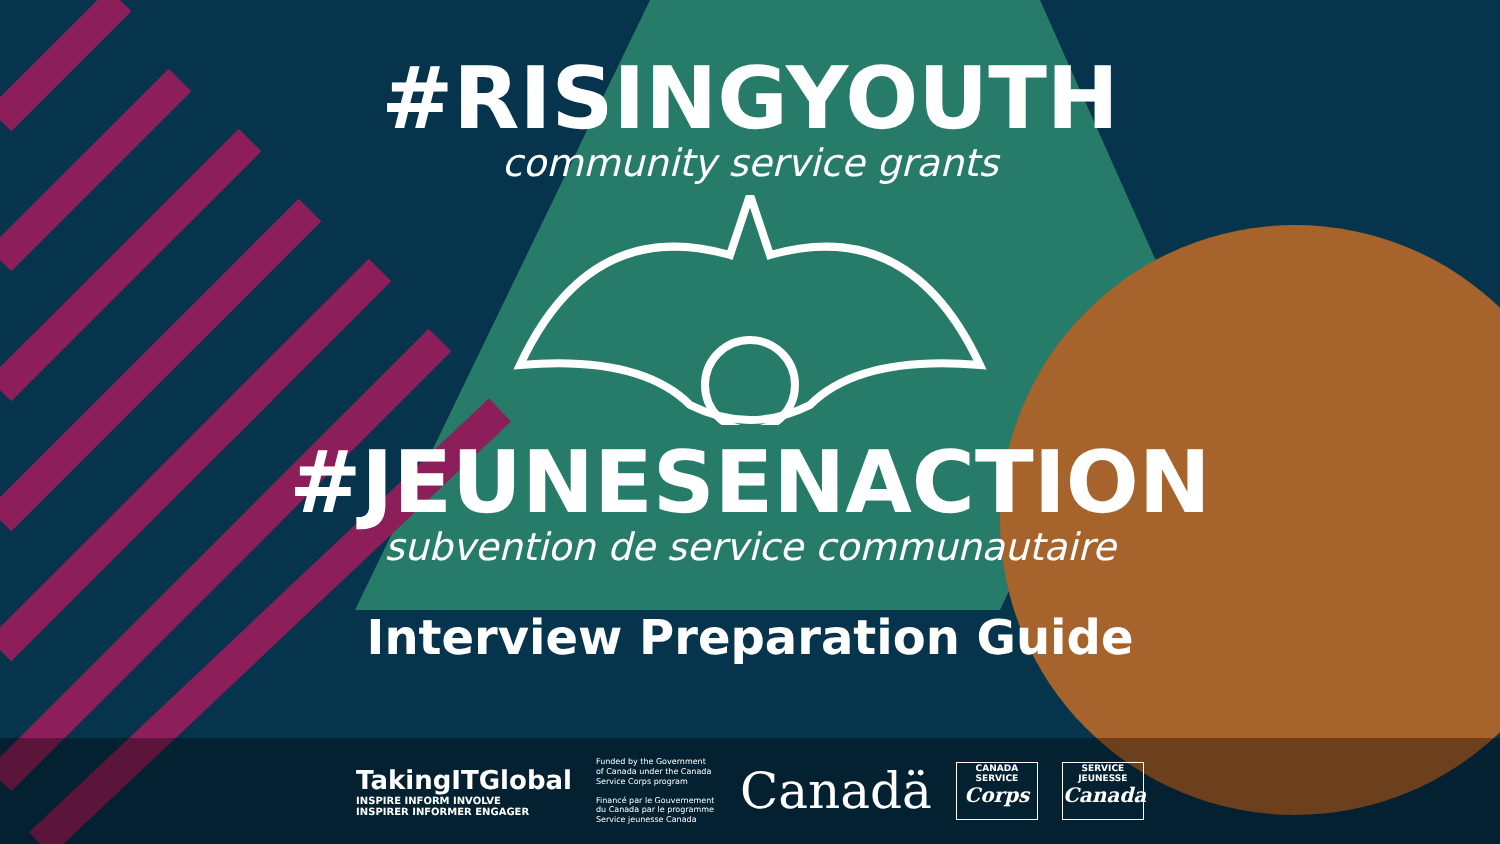#RISINGYOUTH
community service grants
#JEUNESENACTION
subvention de service communautaire
Interview Preparation Guide
TakingITGlobal
INSPIRE INFORM INVOLVE
INSPIRER INFORMER ENGAGER
Funded by the Government of Canada under the Canada Service Corps program
Financé par le Gouvernement du Canada par le programme Service jeunesse Canada
Canadä
CANADA SERVICE
Corps
SERVICE JEUNESSE
Canada